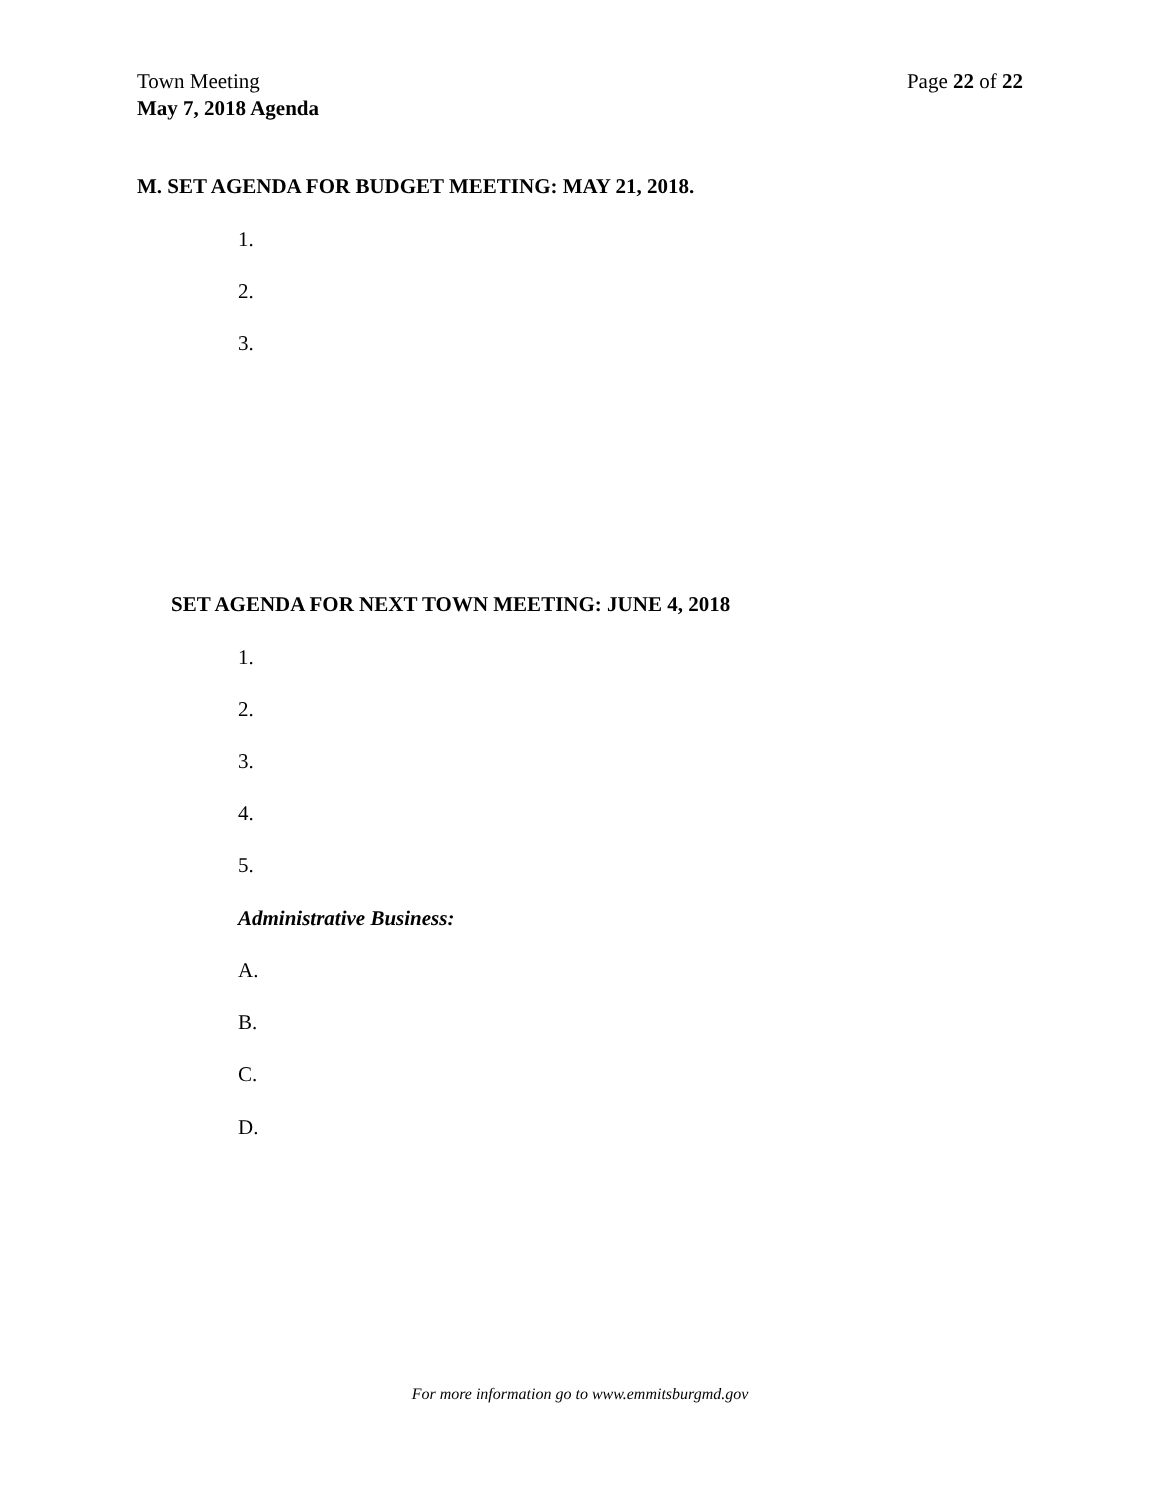Town Meeting
May 7, 2018 Agenda
Page 22 of 22
M. SET AGENDA FOR BUDGET MEETING: MAY 21, 2018.
1.
2.
3.
SET AGENDA FOR NEXT TOWN MEETING: JUNE 4, 2018
1.
2.
3.
4.
5.
Administrative Business:
A.
B.
C.
D.
For more information go to www.emmitsburgmd.gov